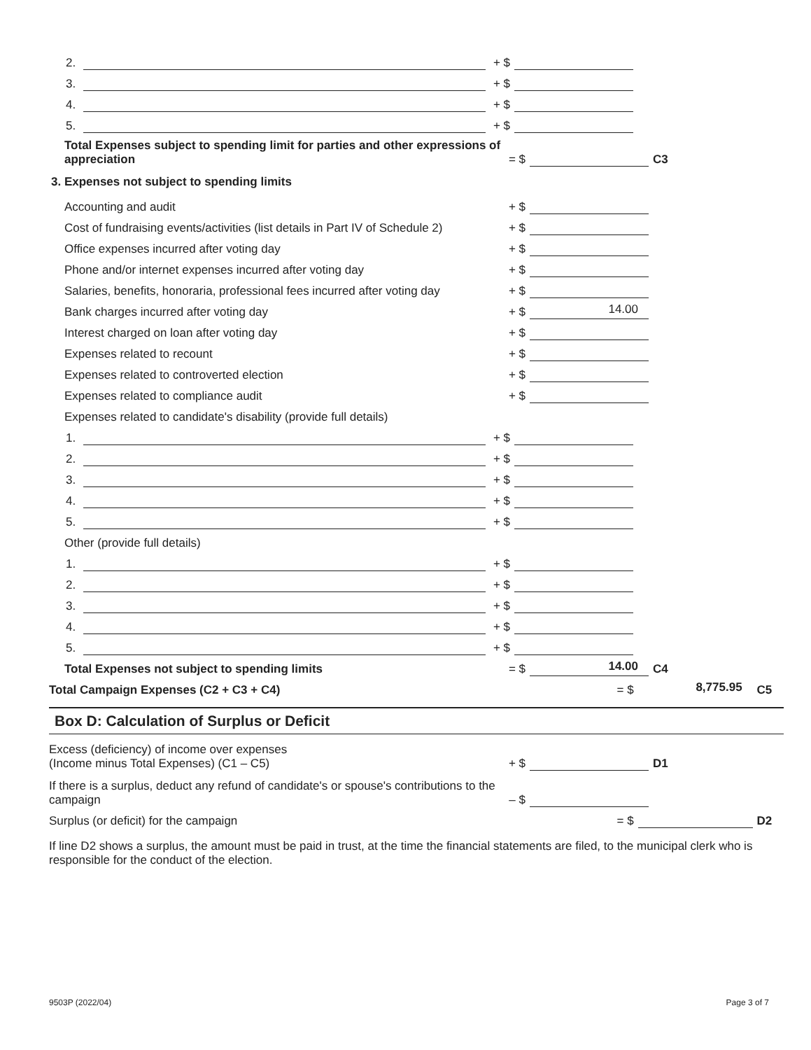2. + $
3. + $
4. + $
5. + $
Total Expenses subject to spending limit for parties and other expressions of appreciation = $ C3
3. Expenses not subject to spending limits
Accounting and audit + $
Cost of fundraising events/activities (list details in Part IV of Schedule 2) + $
Office expenses incurred after voting day + $
Phone and/or internet expenses incurred after voting day + $
Salaries, benefits, honoraria, professional fees incurred after voting day + $
Bank charges incurred after voting day + $ 14.00
Interest charged on loan after voting day + $
Expenses related to recount + $
Expenses related to controverted election + $
Expenses related to compliance audit + $
Expenses related to candidate's disability (provide full details)
1. + $
2. + $
3. + $
4. + $
5. + $
Other (provide full details)
1. + $
2. + $
3. + $
4. + $
5. + $
Total Expenses not subject to spending limits = $ 14.00 C4
Total Campaign Expenses (C2 + C3 + C4) = $ 8,775.95 C5
Box D: Calculation of Surplus or Deficit
Excess (deficiency) of income over expenses
(Income minus Total Expenses) (C1 – C5) + $ D1
If there is a surplus, deduct any refund of candidate's or spouse's contributions to the campaign – $
Surplus (or deficit) for the campaign = $ D2
If line D2 shows a surplus, the amount must be paid in trust, at the time the financial statements are filed, to the municipal clerk who is responsible for the conduct of the election.
9503P (2022/04) Page 3 of 7